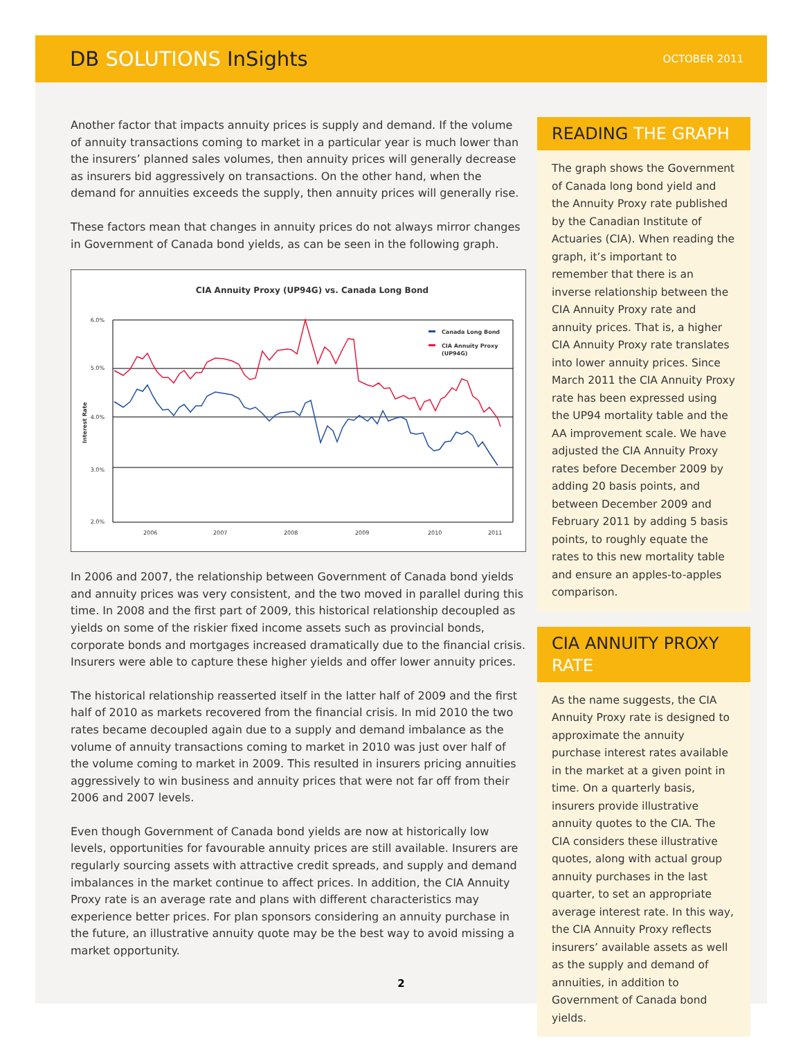DB SOLUTIONS InSights
OCTOBER 2011
Another factor that impacts annuity prices is supply and demand. If the volume of annuity transactions coming to market in a particular year is much lower than the insurers’ planned sales volumes, then annuity prices will generally decrease as insurers bid aggressively on transactions. On the other hand, when the demand for annuities exceeds the supply, then annuity prices will generally rise.
These factors mean that changes in annuity prices do not always mirror changes in Government of Canada bond yields, as can be seen in the following graph.
CIA Annuity Proxy (UP94G) vs. Canada Long Bond
6.0%
5.0%
4.0%
3.0%
2.0%
Interest Rate
Canada Long Bond
CIA Annuity Proxy
(UP94G)
2006
2007
2008
2009
2010
2011
In 2006 and 2007, the relationship between Government of Canada bond yields and annuity prices was very consistent, and the two moved in parallel during this time. In 2008 and the first part of 2009, this historical relationship decoupled as yields on some of the riskier fixed income assets such as provincial bonds, corporate bonds and mortgages increased dramatically due to the financial crisis. Insurers were able to capture these higher yields and offer lower annuity prices.
The historical relationship reasserted itself in the latter half of 2009 and the first half of 2010 as markets recovered from the financial crisis. In mid 2010 the two rates became decoupled again due to a supply and demand imbalance as the volume of annuity transactions coming to market in 2010 was just over half of the volume coming to market in 2009. This resulted in insurers pricing annuities aggressively to win business and annuity prices that were not far off from their 2006 and 2007 levels.
Even though Government of Canada bond yields are now at historically low levels, opportunities for favourable annuity prices are still available. Insurers are regularly sourcing assets with attractive credit spreads, and supply and demand imbalances in the market continue to affect prices. In addition, the CIA Annuity Proxy rate is an average rate and plans with different characteristics may experience better prices. For plan sponsors considering an annuity purchase in the future, an illustrative annuity quote may be the best way to avoid missing a market opportunity.
READING THE GRAPH
The graph shows the Government of Canada long bond yield and the Annuity Proxy rate published by the Canadian Institute of Actuaries (CIA). When reading the graph, it’s important to remember that there is an inverse relationship between the CIA Annuity Proxy rate and annuity prices. That is, a higher CIA Annuity Proxy rate translates into lower annuity prices. Since March 2011 the CIA Annuity Proxy rate has been expressed using the UP94 mortality table and the AA improvement scale. We have adjusted the CIA Annuity Proxy rates before December 2009 by adding 20 basis points, and between December 2009 and February 2011 by adding 5 basis points, to roughly equate the rates to this new mortality table and ensure an apples-to-apples comparison.
CIA ANNUITY PROXY RATE
As the name suggests, the CIA Annuity Proxy rate is designed to approximate the annuity purchase interest rates available in the market at a given point in time. On a quarterly basis, insurers provide illustrative annuity quotes to the CIA. The CIA considers these illustrative quotes, along with actual group annuity purchases in the last quarter, to set an appropriate average interest rate. In this way, the CIA Annuity Proxy reflects insurers’ available assets as well as the supply and demand of annuities, in addition to Government of Canada bond yields.
2